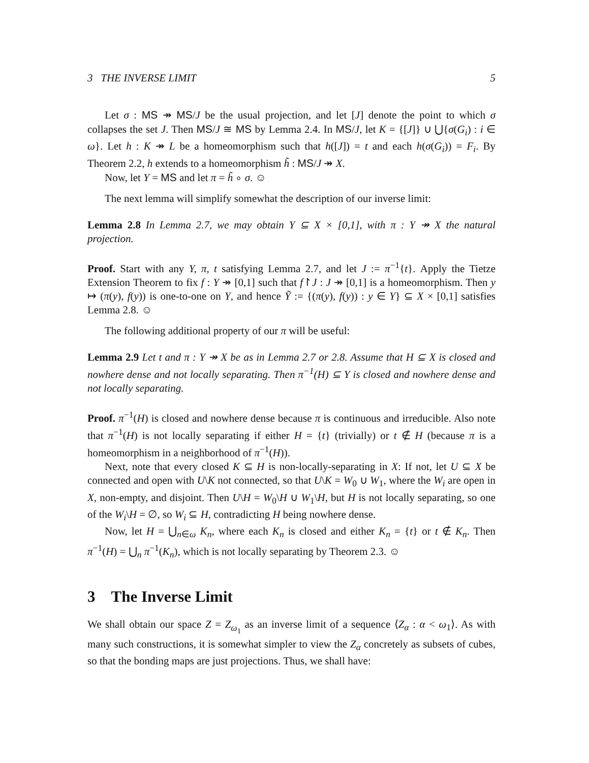3 THE INVERSE LIMIT 5
Let σ : MS ↠ MS/J be the usual projection, and let [J] denote the point to which σ collapses the set J. Then MS/J ≅ MS by Lemma 2.4. In MS/J, let K = {[J]} ∪ ⋃{σ(G<sub>i</sub>) : i ∈ ω}. Let h : K ↠ L be a homeomorphism such that h([J]) = t and each h(σ(G<sub>i</sub>)) = F<sub>i</sub>. By Theorem 2.2, h extends to a homeomorphism h̃ : MS/J ↠ X.
Now, let Y = MS and let π = h̃ ∘ σ. ☺
The next lemma will simplify somewhat the description of our inverse limit:
Lemma 2.8 In Lemma 2.7, we may obtain Y ⊆ X × [0,1], with π : Y ↠ X the natural projection.
Proof. Start with any Y, π, t satisfying Lemma 2.7, and let J := π<sup>−1</sup>{t}. Apply the Tietze Extension Theorem to fix f : Y ↠ [0,1] such that f↾J : J ↠ [0,1] is a homeomorphism. Then y ↦ (π(y), f(y)) is one-to-one on Y, and hence Ỹ := {(π(y), f(y)) : y ∈ Y} ⊆ X × [0,1] satisfies Lemma 2.8. ☺
The following additional property of our π will be useful:
Lemma 2.9 Let t and π : Y ↠ X be as in Lemma 2.7 or 2.8. Assume that H ⊆ X is closed and nowhere dense and not locally separating. Then π<sup>−1</sup>(H) ⊆ Y is closed and nowhere dense and not locally separating.
Proof. π<sup>−1</sup>(H) is closed and nowhere dense because π is continuous and irreducible. Also note that π<sup>−1</sup>(H) is not locally separating if either H = {t} (trivially) or t ∉ H (because π is a homeomorphism in a neighborhood of π<sup>−1</sup>(H)).
Next, note that every closed K ⊆ H is non-locally-separating in X: If not, let U ⊆ X be connected and open with U\K not connected, so that U\K = W<sub>0</sub> ∪ W<sub>1</sub>, where the W<sub>i</sub> are open in X, non-empty, and disjoint. Then U\H = W<sub>0</sub>\H ∪ W<sub>1</sub>\H, but H is not locally separating, so one of the W<sub>i</sub>\H = ∅, so W<sub>i</sub> ⊆ H, contradicting H being nowhere dense.
Now, let H = ⋃<sub>n∈ω</sub> K<sub>n</sub>, where each K<sub>n</sub> is closed and either K<sub>n</sub> = {t} or t ∉ K<sub>n</sub>. Then π<sup>−1</sup>(H) = ⋃<sub>n</sub> π<sup>−1</sup>(K<sub>n</sub>), which is not locally separating by Theorem 2.3. ☺
3 The Inverse Limit
We shall obtain our space Z = Z<sub>ω<sub>1</sub></sub> as an inverse limit of a sequence ⟨Z<sub>α</sub> : α < ω<sub>1</sub>⟩. As with many such constructions, it is somewhat simpler to view the Z<sub>α</sub> concretely as subsets of cubes, so that the bonding maps are just projections. Thus, we shall have: